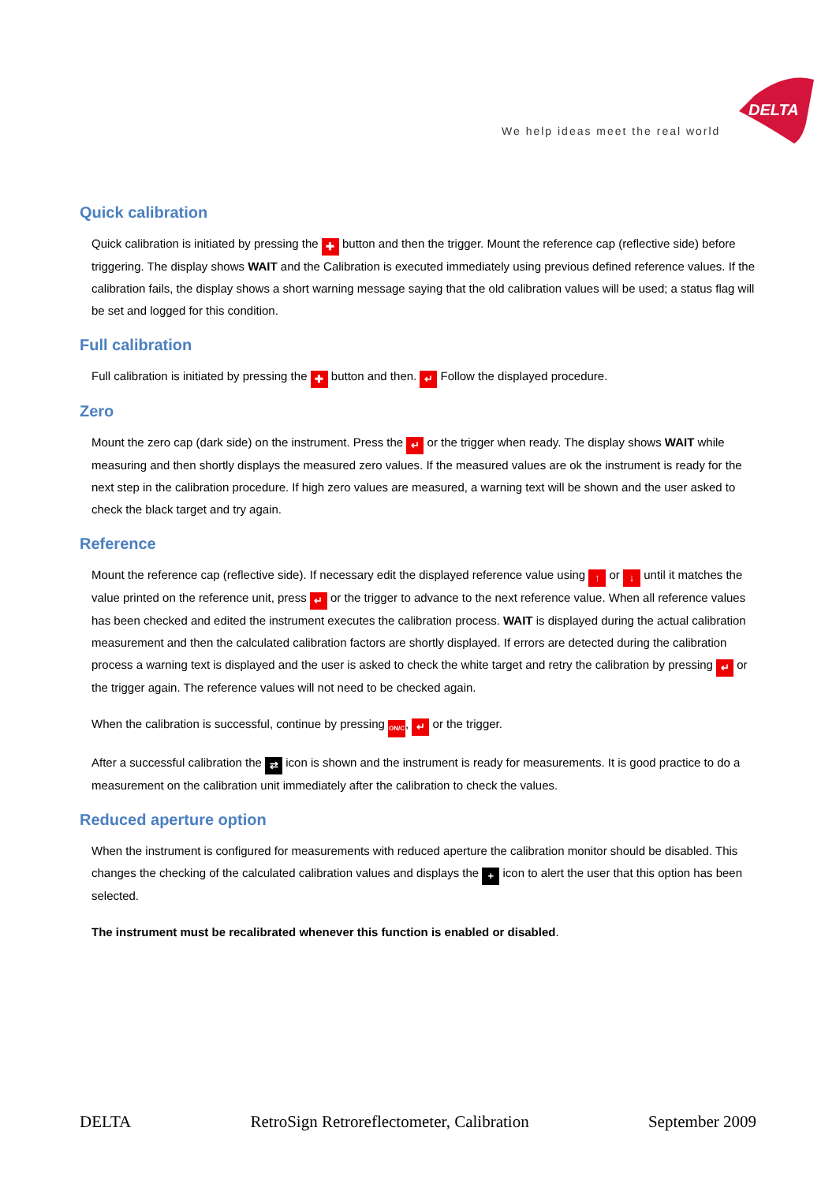DELTA
We help ideas meet the real world
Quick calibration
Quick calibration is initiated by pressing the ✚ button and then the trigger. Mount the reference cap (reflective side) before triggering. The display shows WAIT and the Calibration is executed immediately using previous defined reference values. If the calibration fails, the display shows a short warning message saying that the old calibration values will be used; a status flag will be set and logged for this condition.
Full calibration
Full calibration is initiated by pressing the ✚ button and then. ↵ Follow the displayed procedure.
Zero
Mount the zero cap (dark side) on the instrument. Press the ↵ or the trigger when ready. The display shows WAIT while measuring and then shortly displays the measured zero values. If the measured values are ok the instrument is ready for the next step in the calibration procedure. If high zero values are measured, a warning text will be shown and the user asked to check the black target and try again.
Reference
Mount the reference cap (reflective side). If necessary edit the displayed reference value using ↑ or ↓ until it matches the value printed on the reference unit, press ↵ or the trigger to advance to the next reference value. When all reference values has been checked and edited the instrument executes the calibration process. WAIT is displayed during the actual calibration measurement and then the calculated calibration factors are shortly displayed. If errors are detected during the calibration process a warning text is displayed and the user is asked to check the white target and retry the calibration by pressing ↵ or the trigger again. The reference values will not need to be checked again.
When the calibration is successful, continue by pressing ON/C, ↵ or the trigger.
After a successful calibration the ⇄ icon is shown and the instrument is ready for measurements. It is good practice to do a measurement on the calibration unit immediately after the calibration to check the values.
Reduced aperture option
When the instrument is configured for measurements with reduced aperture the calibration monitor should be disabled. This changes the checking of the calculated calibration values and displays the + icon to alert the user that this option has been selected.
The instrument must be recalibrated whenever this function is enabled or disabled.
DELTA RetroSign Retroreflectometer, Calibration September 2009